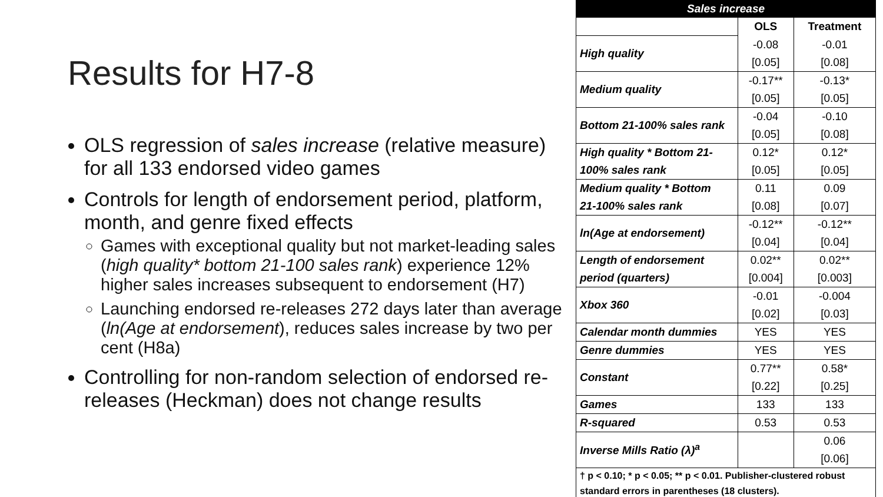Results for H7-8
OLS regression of sales increase (relative measure) for all 133 endorsed video games
Controls for length of endorsement period, platform, month, and genre fixed effects
Games with exceptional quality but not market-leading sales (high quality* bottom 21-100 sales rank) experience 12% higher sales increases subsequent to endorsement (H7)
Launching endorsed re-releases 272 days later than average (ln(Age at endorsement), reduces sales increase by two per cent (H8a)
Controlling for non-random selection of endorsed re-releases (Heckman) does not change results
| Sales increase | | |
| --- | --- | --- |
| | OLS | Treatment |
| High quality | -0.08 | -0.01 |
| | [0.05] | [0.08] |
| Medium quality | -0.17** | -0.13* |
| | [0.05] | [0.05] |
| Bottom 21-100% sales rank | -0.04 | -0.10 |
| | [0.05] | [0.08] |
| High quality * Bottom 21- | 0.12* | 0.12* |
| 100% sales rank | [0.05] | [0.05] |
| Medium quality * Bottom | 0.11 | 0.09 |
| 21-100% sales rank | [0.08] | [0.07] |
| ln(Age at endorsement) | -0.12** | -0.12** |
| | [0.04] | [0.04] |
| Length of endorsement | 0.02** | 0.02** |
| period (quarters) | [0.004] | [0.003] |
| Xbox 360 | -0.01 | -0.004 |
| | [0.02] | [0.03] |
| Calendar month dummies | YES | YES |
| Genre dummies | YES | YES |
| Constant | 0.77** | 0.58* |
| | [0.22] | [0.25] |
| Games | 133 | 133 |
| R-squared | 0.53 | 0.53 |
| Inverse Mills Ratio (λ)<sup>a</sup> | | 0.06 |
| | | [0.06] |
| † p < 0.10; * p < 0.05; ** p < 0.01. Publisher-clustered robust standard errors in parentheses (18 clusters). | | |